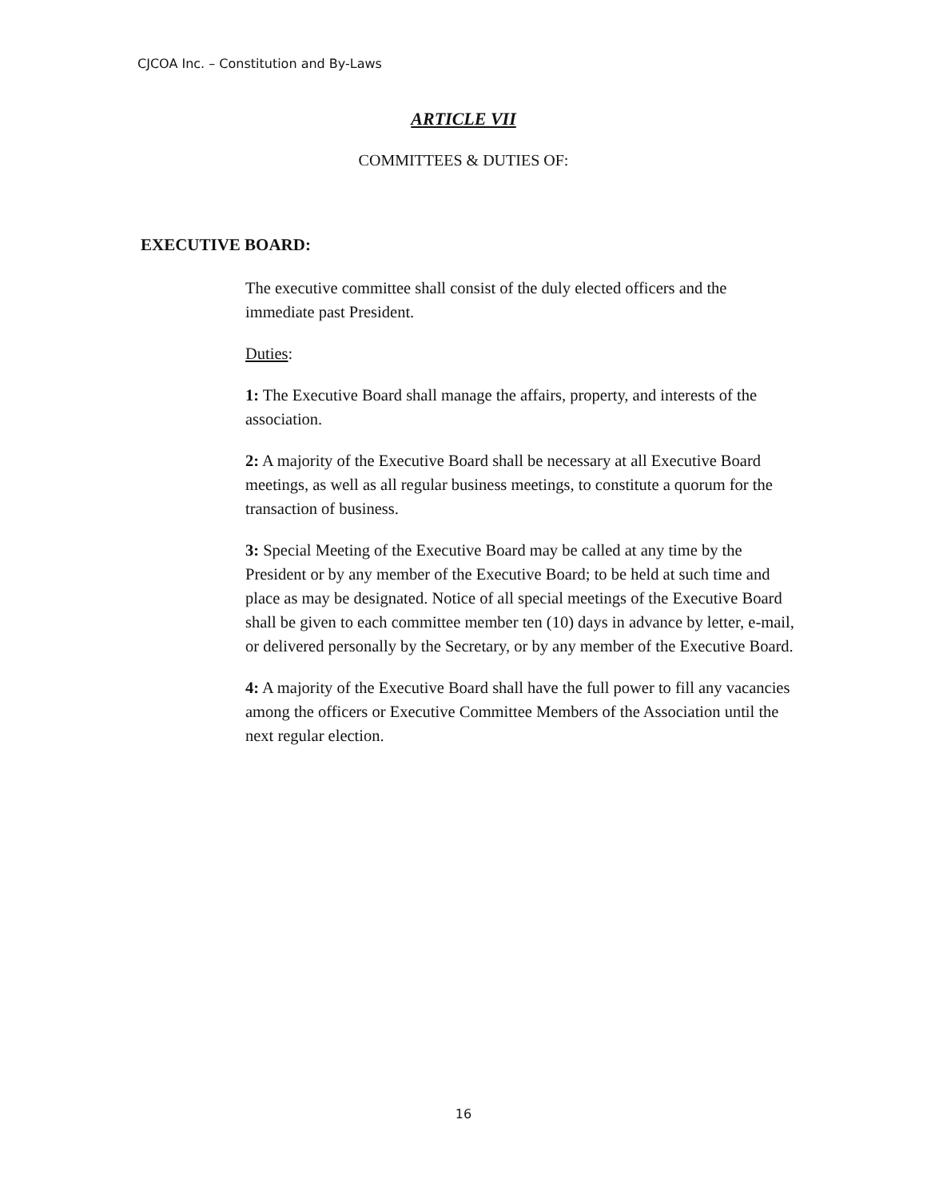CJCOA Inc. – Constitution and By-Laws
ARTICLE VII
COMMITTEES & DUTIES OF:
EXECUTIVE BOARD:
The executive committee shall consist of the duly elected officers and the immediate past President.
Duties:
1: The Executive Board shall manage the affairs, property, and interests of the association.
2: A majority of the Executive Board shall be necessary at all Executive Board meetings, as well as all regular business meetings, to constitute a quorum for the transaction of business.
3: Special Meeting of the Executive Board may be called at any time by the President or by any member of the Executive Board; to be held at such time and place as may be designated. Notice of all special meetings of the Executive Board shall be given to each committee member ten (10) days in advance by letter, e-mail, or delivered personally by the Secretary, or by any member of the Executive Board.
4: A majority of the Executive Board shall have the full power to fill any vacancies among the officers or Executive Committee Members of the Association until the next regular election.
16